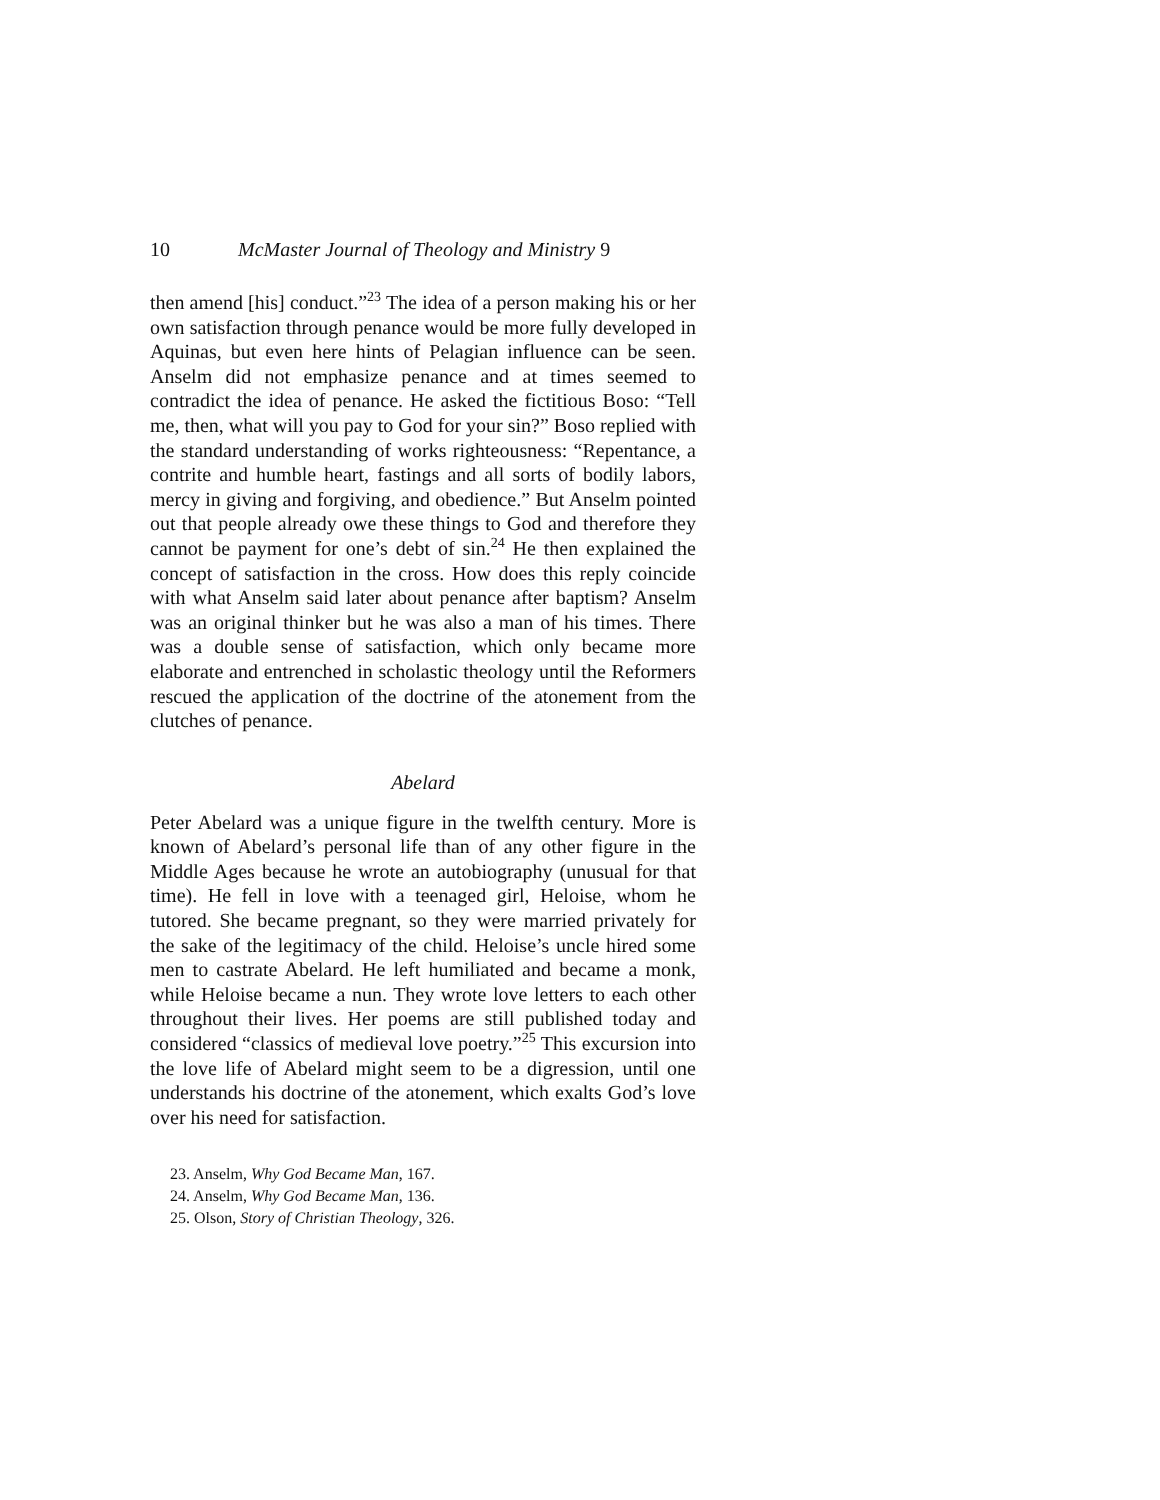10 McMaster Journal of Theology and Ministry 9
then amend [his] conduct.”<sup>23</sup> The idea of a person making his or her own satisfaction through penance would be more fully developed in Aquinas, but even here hints of Pelagian influence can be seen. Anselm did not emphasize penance and at times seemed to contradict the idea of penance. He asked the fictitious Boso: “Tell me, then, what will you pay to God for your sin?” Boso replied with the standard understanding of works righteousness: “Repentance, a contrite and humble heart, fastings and all sorts of bodily labors, mercy in giving and forgiving, and obedience.” But Anselm pointed out that people already owe these things to God and therefore they cannot be payment for one’s debt of sin.<sup>24</sup> He then explained the concept of satisfaction in the cross. How does this reply coincide with what Anselm said later about penance after baptism? Anselm was an original thinker but he was also a man of his times. There was a double sense of satisfaction, which only became more elaborate and entrenched in scholastic theology until the Reformers rescued the application of the doctrine of the atonement from the clutches of penance.
Abelard
Peter Abelard was a unique figure in the twelfth century. More is known of Abelard’s personal life than of any other figure in the Middle Ages because he wrote an autobiography (unusual for that time). He fell in love with a teenaged girl, Heloise, whom he tutored. She became pregnant, so they were married privately for the sake of the legitimacy of the child. Heloise’s uncle hired some men to castrate Abelard. He left humiliated and became a monk, while Heloise became a nun. They wrote love letters to each other throughout their lives. Her poems are still published today and considered “classics of medieval love poetry.”<sup>25</sup> This excursion into the love life of Abelard might seem to be a digression, until one understands his doctrine of the atonement, which exalts God’s love over his need for satisfaction.
23. Anselm, Why God Became Man, 167.
24. Anselm, Why God Became Man, 136.
25. Olson, Story of Christian Theology, 326.